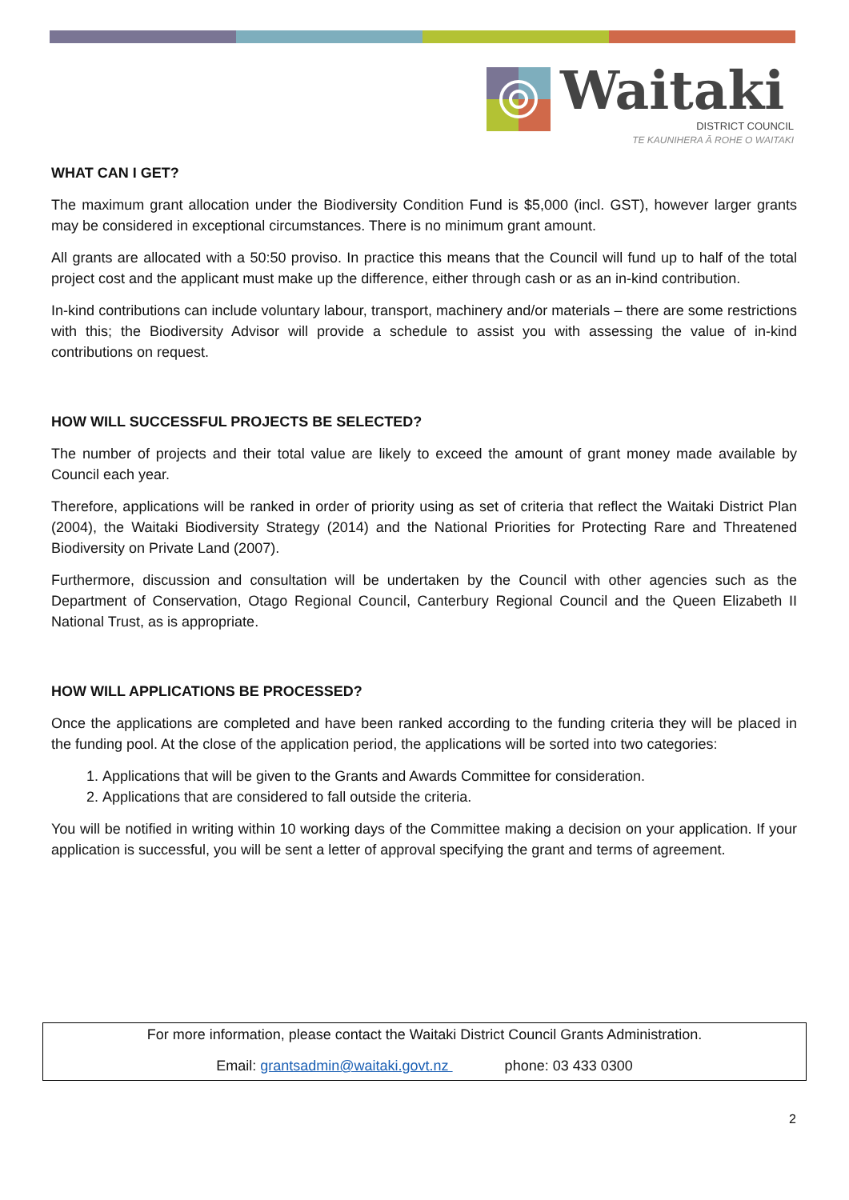Waitaki
DISTRICT COUNCIL
TE KAUNIHERA Ā ROHE O WAITAKI
WHAT CAN I GET?
The maximum grant allocation under the Biodiversity Condition Fund is $5,000 (incl. GST), however larger grants may be considered in exceptional circumstances. There is no minimum grant amount.
All grants are allocated with a 50:50 proviso. In practice this means that the Council will fund up to half of the total project cost and the applicant must make up the difference, either through cash or as an in-kind contribution.
In-kind contributions can include voluntary labour, transport, machinery and/or materials – there are some restrictions with this; the Biodiversity Advisor will provide a schedule to assist you with assessing the value of in-kind contributions on request.
HOW WILL SUCCESSFUL PROJECTS BE SELECTED?
The number of projects and their total value are likely to exceed the amount of grant money made available by Council each year.
Therefore, applications will be ranked in order of priority using as set of criteria that reflect the Waitaki District Plan (2004), the Waitaki Biodiversity Strategy (2014) and the National Priorities for Protecting Rare and Threatened Biodiversity on Private Land (2007).
Furthermore, discussion and consultation will be undertaken by the Council with other agencies such as the Department of Conservation, Otago Regional Council, Canterbury Regional Council and the Queen Elizabeth II National Trust, as is appropriate.
HOW WILL APPLICATIONS BE PROCESSED?
Once the applications are completed and have been ranked according to the funding criteria they will be placed in the funding pool. At the close of the application period, the applications will be sorted into two categories:
1. Applications that will be given to the Grants and Awards Committee for consideration.
2. Applications that are considered to fall outside the criteria.
You will be notified in writing within 10 working days of the Committee making a decision on your application. If your application is successful, you will be sent a letter of approval specifying the grant and terms of agreement.
For more information, please contact the Waitaki District Council Grants Administration.
Email: grantsadmin@waitaki.govt.nz phone: 03 433 0300
2